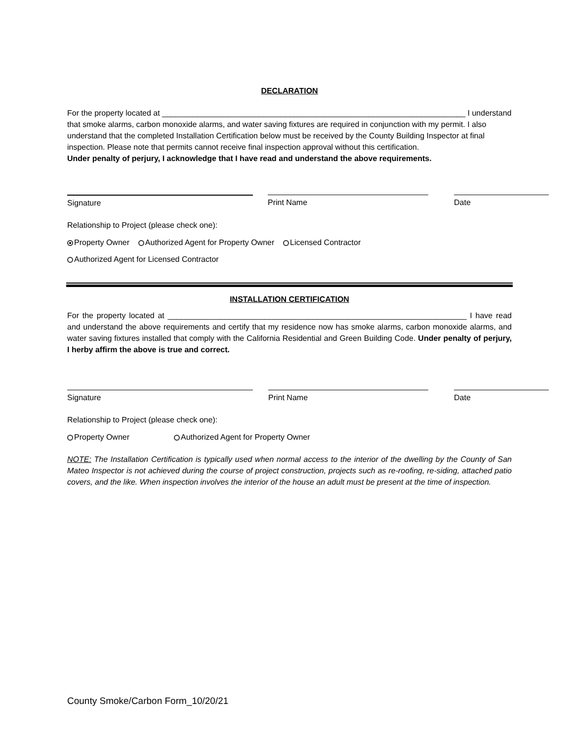DECLARATION
For the property located at _____________________________________________________________________ I understand that smoke alarms, carbon monoxide alarms, and water saving fixtures are required in conjunction with my permit. I also understand that the completed Installation Certification below must be received by the County Building Inspector at final inspection. Please note that permits cannot receive final inspection approval without this certification.
Under penalty of perjury, I acknowledge that I have read and understand the above requirements.
Signature Print Name Date
Relationship to Project (please check one):
Property Owner Authorized Agent for Property Owner Licensed Contractor
Authorized Agent for Licensed Contractor
INSTALLATION CERTIFICATION
For the property located at ____________________________________________________________________ I have read and understand the above requirements and certify that my residence now has smoke alarms, carbon monoxide alarms, and water saving fixtures installed that comply with the California Residential and Green Building Code. Under penalty of perjury, I herby affirm the above is true and correct.
Signature Print Name Date
Relationship to Project (please check one):
Property Owner Authorized Agent for Property Owner
NOTE: The Installation Certification is typically used when normal access to the interior of the dwelling by the County of San Mateo Inspector is not achieved during the course of project construction, projects such as re-roofing, re-siding, attached patio covers, and the like. When inspection involves the interior of the house an adult must be present at the time of inspection.
County Smoke/Carbon Form_10/20/21